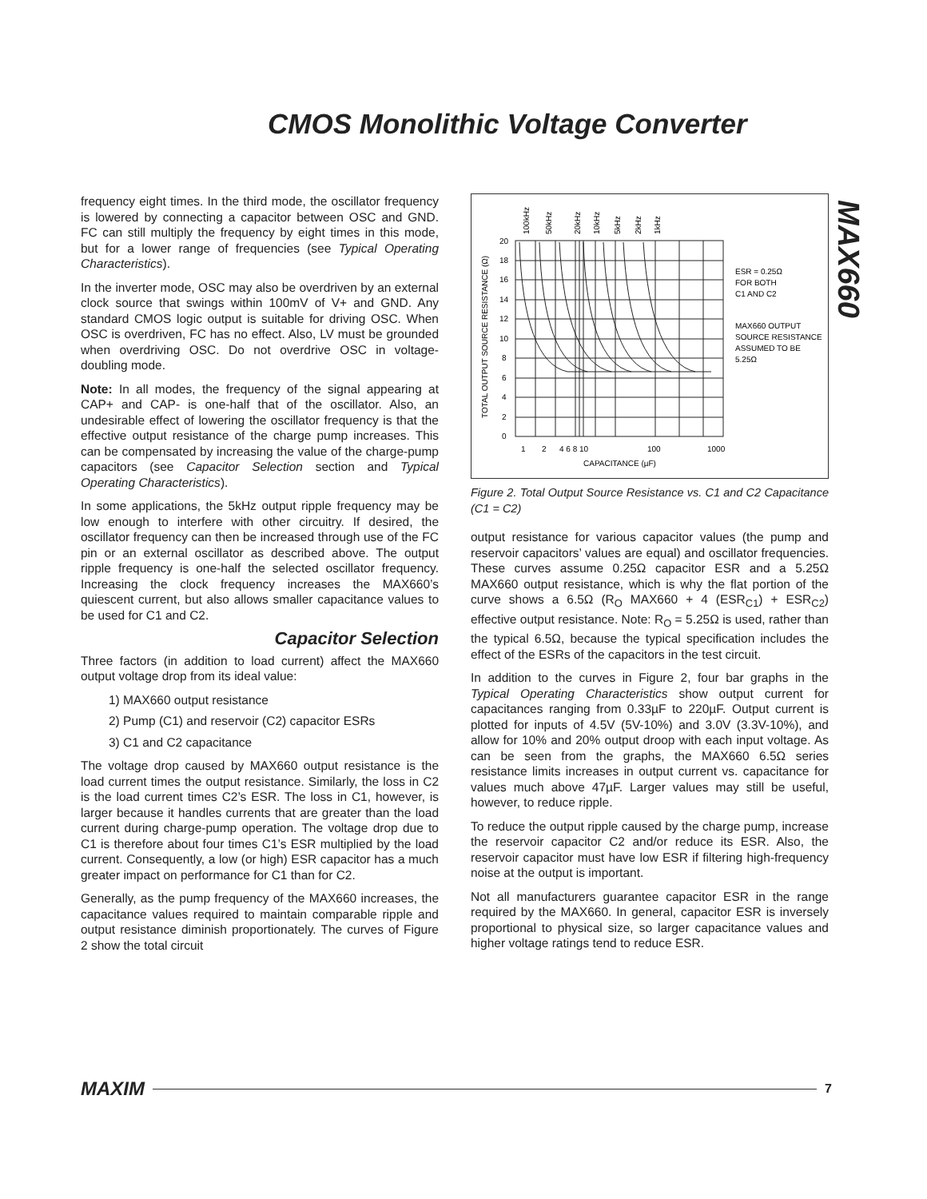CMOS Monolithic Voltage Converter
MAX660
frequency eight times. In the third mode, the oscillator frequency is lowered by connecting a capacitor between OSC and GND. FC can still multiply the frequency by eight times in this mode, but for a lower range of frequencies (see Typical Operating Characteristics).
In the inverter mode, OSC may also be overdriven by an external clock source that swings within 100mV of V+ and GND. Any standard CMOS logic output is suitable for driving OSC. When OSC is overdriven, FC has no effect. Also, LV must be grounded when overdriving OSC. Do not overdrive OSC in voltage-doubling mode.
Note: In all modes, the frequency of the signal appearing at CAP+ and CAP- is one-half that of the oscillator. Also, an undesirable effect of lowering the oscillator frequency is that the effective output resistance of the charge pump increases. This can be compensated by increasing the value of the charge-pump capacitors (see Capacitor Selection section and Typical Operating Characteristics).
In some applications, the 5kHz output ripple frequency may be low enough to interfere with other circuitry. If desired, the oscillator frequency can then be increased through use of the FC pin or an external oscillator as described above. The output ripple frequency is one-half the selected oscillator frequency. Increasing the clock frequency increases the MAX660’s quiescent current, but also allows smaller capacitance values to be used for C1 and C2.
Capacitor Selection
Three factors (in addition to load current) affect the MAX660 output voltage drop from its ideal value:
1) MAX660 output resistance
2) Pump (C1) and reservoir (C2) capacitor ESRs
3) C1 and C2 capacitance
The voltage drop caused by MAX660 output resistance is the load current times the output resistance. Similarly, the loss in C2 is the load current times C2’s ESR. The loss in C1, however, is larger because it handles currents that are greater than the load current during charge-pump operation. The voltage drop due to C1 is therefore about four times C1’s ESR multiplied by the load current. Consequently, a low (or high) ESR capacitor has a much greater impact on performance for C1 than for C2.
Generally, as the pump frequency of the MAX660 increases, the capacitance values required to maintain comparable ripple and output resistance diminish proportionately. The curves of Figure 2 show the total circuit
TOTAL OUTPUT SOURCE RESISTANCE (Ω)
20
18
16
14
12
10
8
6
4
2
0
1
2
4 6 8 10
100
1000
CAPACITANCE (µF)
ESR = 0.25Ω
FOR BOTH
C1 AND C2
MAX660 OUTPUT
SOURCE RESISTANCE
ASSUMED TO BE
5.25Ω
100kHz
50kHz
20kHz
10kHz
5kHz
2kHz
1kHz
Figure 2. Total Output Source Resistance vs. C1 and C2 Capacitance (C1 = C2)
output resistance for various capacitor values (the pump and reservoir capacitors’ values are equal) and oscillator frequencies. These curves assume 0.25Ω capacitor ESR and a 5.25Ω MAX660 output resistance, which is why the flat portion of the curve shows a 6.5Ω (R<sub>O</sub> MAX660 + 4 (ESR<sub>C1</sub>) + ESR<sub>C2</sub>) effective output resistance. Note: R<sub>O</sub> = 5.25Ω is used, rather than the typical 6.5Ω, because the typical specification includes the effect of the ESRs of the capacitors in the test circuit.
In addition to the curves in Figure 2, four bar graphs in the Typical Operating Characteristics show output current for capacitances ranging from 0.33µF to 220µF. Output current is plotted for inputs of 4.5V (5V-10%) and 3.0V (3.3V-10%), and allow for 10% and 20% output droop with each input voltage. As can be seen from the graphs, the MAX660 6.5Ω series resistance limits increases in output current vs. capacitance for values much above 47µF. Larger values may still be useful, however, to reduce ripple.
To reduce the output ripple caused by the charge pump, increase the reservoir capacitor C2 and/or reduce its ESR. Also, the reservoir capacitor must have low ESR if filtering high-frequency noise at the output is important.
Not all manufacturers guarantee capacitor ESR in the range required by the MAX660. In general, capacitor ESR is inversely proportional to physical size, so larger capacitance values and higher voltage ratings tend to reduce ESR.
MAXIM 7